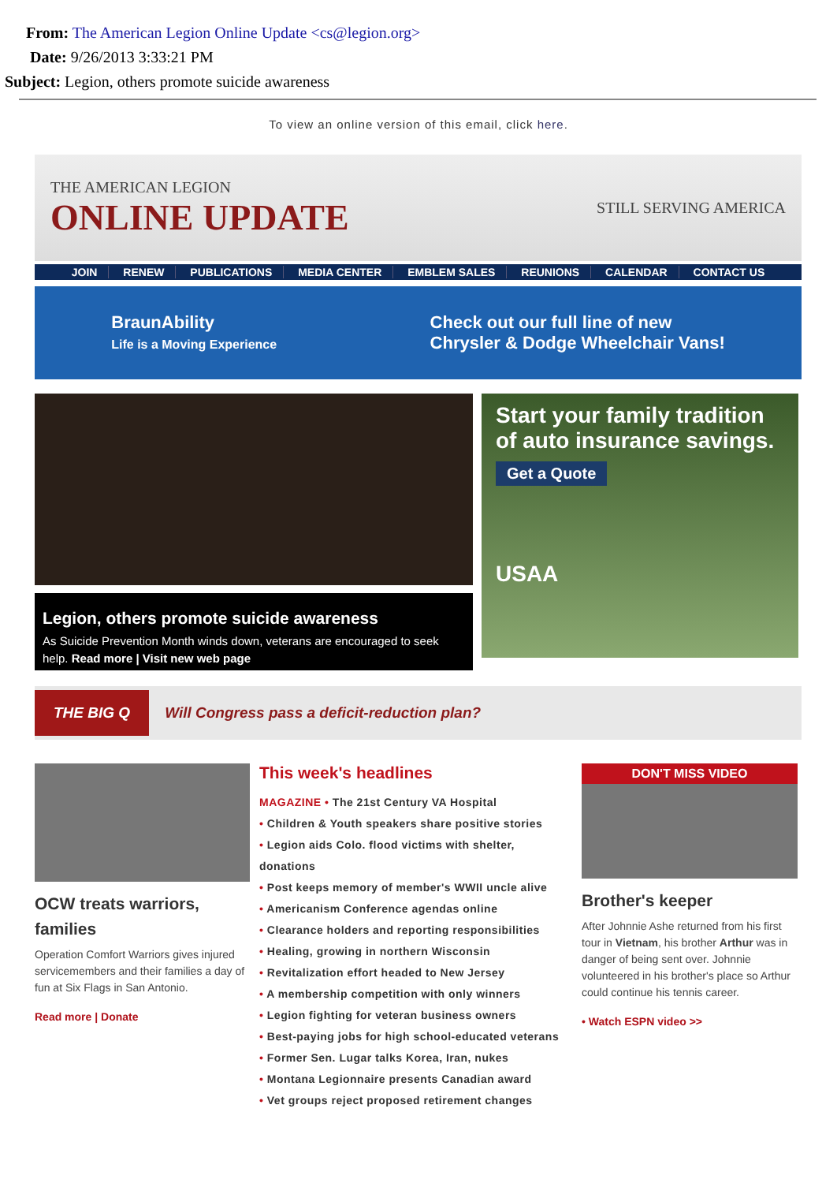From: The American Legion Online Update <cs@legion.org>
Date: 9/26/2013 3:33:21 PM
Subject: Legion, others promote suicide awareness
To view an online version of this email, click here.
THE AMERICAN LEGION
ONLINE UPDATE
STILL SERVING AMERICA
JOIN RENEW PUBLICATIONS MEDIA CENTER EMBLEM SALES REUNIONS CALENDAR CONTACT US
BraunAbility
Life is a Moving Experience
Check out our full line of new
Chrysler & Dodge Wheelchair Vans!
Legion, others promote suicide awareness
As Suicide Prevention Month winds down, veterans are encouraged to seek help. Read more | Visit new web page
Start your family tradition of auto insurance savings.
Get a Quote
USAA
THE BIG Q Will Congress pass a deficit-reduction plan?
OCW treats warriors, families
Operation Comfort Warriors gives injured servicemembers and their families a day of fun at Six Flags in San Antonio.
Read more | Donate
This week's headlines
MAGAZINE • The 21st Century VA Hospital
• Children & Youth speakers share positive stories
• Legion aids Colo. flood victims with shelter, donations
• Post keeps memory of member's WWII uncle alive
• Americanism Conference agendas online
• Clearance holders and reporting responsibilities
• Healing, growing in northern Wisconsin
• Revitalization effort headed to New Jersey
• A membership competition with only winners
• Legion fighting for veteran business owners
• Best-paying jobs for high school-educated veterans
• Former Sen. Lugar talks Korea, Iran, nukes
• Montana Legionnaire presents Canadian award
• Vet groups reject proposed retirement changes
DON'T MISS VIDEO
Brother's keeper
After Johnnie Ashe returned from his first tour in Vietnam, his brother Arthur was in danger of being sent over. Johnnie volunteered in his brother's place so Arthur could continue his tennis career.
• Watch ESPN video >>